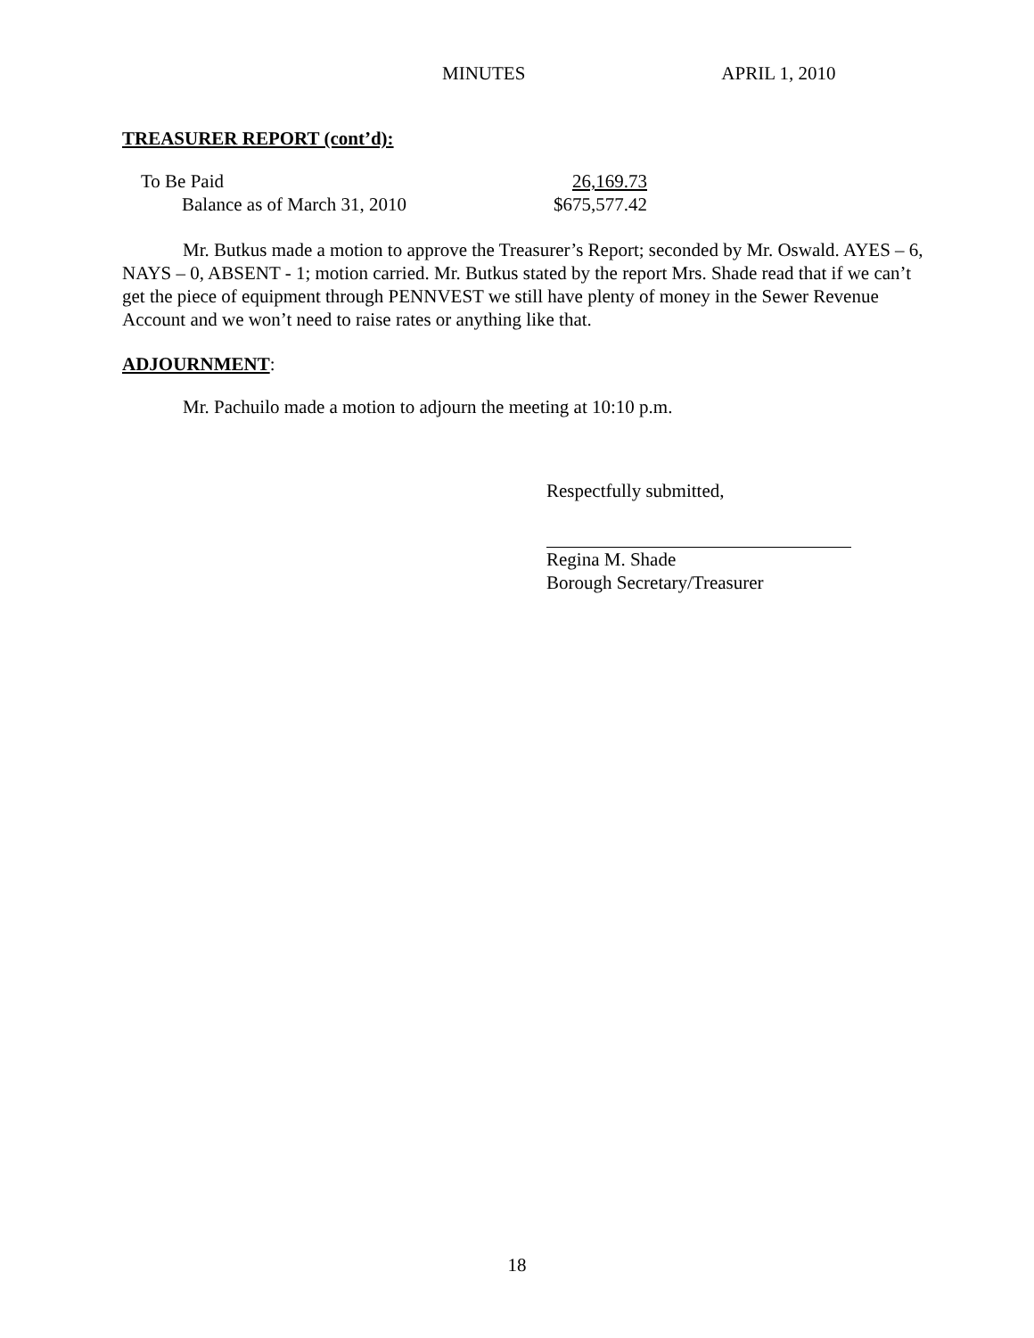MINUTES APRIL 1, 2010
TREASURER REPORT (cont’d):
| To Be Paid | 26,169.73 |
| Balance as of March 31, 2010 | $675,577.42 |
Mr. Butkus made a motion to approve the Treasurer’s Report; seconded by Mr. Oswald. AYES – 6, NAYS – 0, ABSENT - 1; motion carried. Mr. Butkus stated by the report Mrs. Shade read that if we can’t get the piece of equipment through PENNVEST we still have plenty of money in the Sewer Revenue Account and we won’t need to raise rates or anything like that.
ADJOURNMENT:
Mr. Pachuilo made a motion to adjourn the meeting at 10:10 p.m.
Respectfully submitted,
Regina M. Shade
Borough Secretary/Treasurer
18